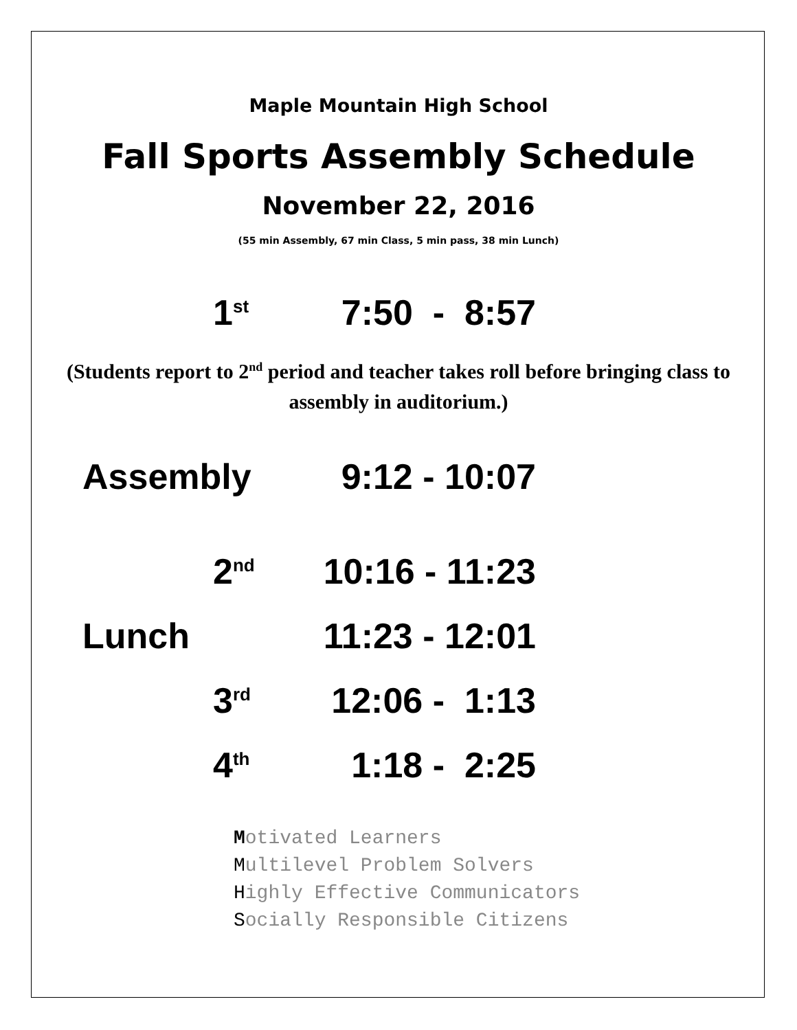Maple Mountain High School
Fall Sports Assembly Schedule
November 22, 2016
(55 min Assembly, 67 min Class, 5 min pass, 38 min Lunch)
1<sup>st</sup>
7:50 - 8:57
(Students report to 2<sup>nd</sup> period and teacher takes roll before bringing class to assembly in auditorium.)
Assembly
9:12 - 10:07
2<sup>nd</sup>
10:16 - 11:23
Lunch
11:23 - 12:01
3<sup>rd</sup>
12:06 - 1:13
4<sup>th</sup>
1:18 - 2:25
Motivated Learners
Multilevel Problem Solvers
Highly Effective Communicators
Socially Responsible Citizens